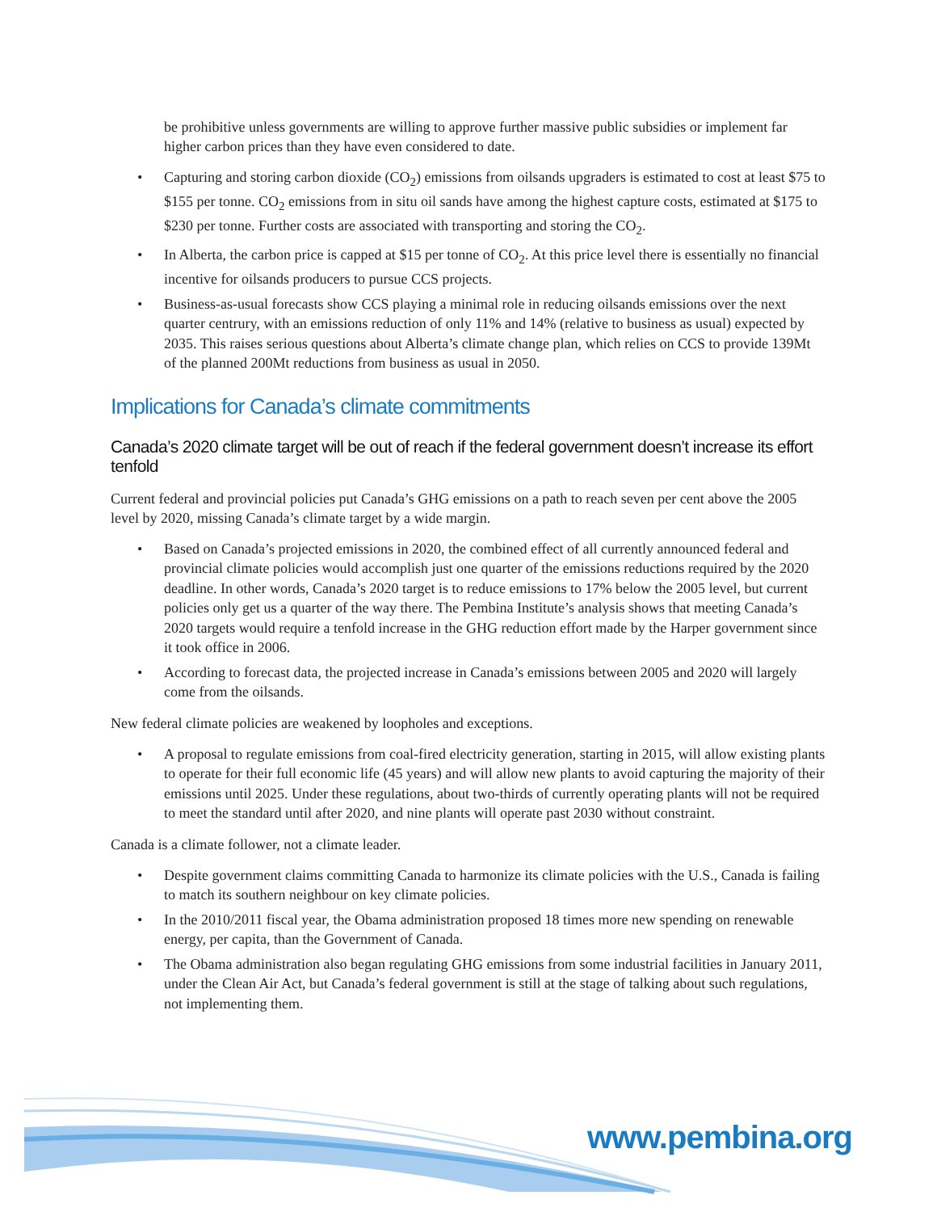be prohibitive unless governments are willing to approve further massive public subsidies or implement far higher carbon prices than they have even considered to date.
• Capturing and storing carbon dioxide (CO<sub>2</sub>) emissions from oilsands upgraders is estimated to cost at least $75 to $155 per tonne. CO<sub>2</sub> emissions from in situ oil sands have among the highest capture costs, estimated at $175 to $230 per tonne. Further costs are associated with transporting and storing the CO<sub>2</sub>.
• In Alberta, the carbon price is capped at $15 per tonne of CO<sub>2</sub>. At this price level there is essentially no financial incentive for oilsands producers to pursue CCS projects.
• Business-as-usual forecasts show CCS playing a minimal role in reducing oilsands emissions over the next quarter centrury, with an emissions reduction of only 11% and 14% (relative to business as usual) expected by 2035. This raises serious questions about Alberta’s climate change plan, which relies on CCS to provide 139Mt of the planned 200Mt reductions from business as usual in 2050.
Implications for Canada’s climate commitments
Canada’s 2020 climate target will be out of reach if the federal government doesn’t increase its effort tenfold
Current federal and provincial policies put Canada’s GHG emissions on a path to reach seven per cent above the 2005 level by 2020, missing Canada’s climate target by a wide margin.
• Based on Canada’s projected emissions in 2020, the combined effect of all currently announced federal and provincial climate policies would accomplish just one quarter of the emissions reductions required by the 2020 deadline. In other words, Canada’s 2020 target is to reduce emissions to 17% below the 2005 level, but current policies only get us a quarter of the way there. The Pembina Institute’s analysis shows that meeting Canada’s 2020 targets would require a tenfold increase in the GHG reduction effort made by the Harper government since it took office in 2006.
• According to forecast data, the projected increase in Canada’s emissions between 2005 and 2020 will largely come from the oilsands.
New federal climate policies are weakened by loopholes and exceptions.
• A proposal to regulate emissions from coal-fired electricity generation, starting in 2015, will allow existing plants to operate for their full economic life (45 years) and will allow new plants to avoid capturing the majority of their emissions until 2025. Under these regulations, about two-thirds of currently operating plants will not be required to meet the standard until after 2020, and nine plants will operate past 2030 without constraint.
Canada is a climate follower, not a climate leader.
• Despite government claims committing Canada to harmonize its climate policies with the U.S., Canada is failing to match its southern neighbour on key climate policies.
• In the 2010/2011 fiscal year, the Obama administration proposed 18 times more new spending on renewable energy, per capita, than the Government of Canada.
• The Obama administration also began regulating GHG emissions from some industrial facilities in January 2011, under the Clean Air Act, but Canada’s federal government is still at the stage of talking about such regulations, not implementing them.
www.pembina.org